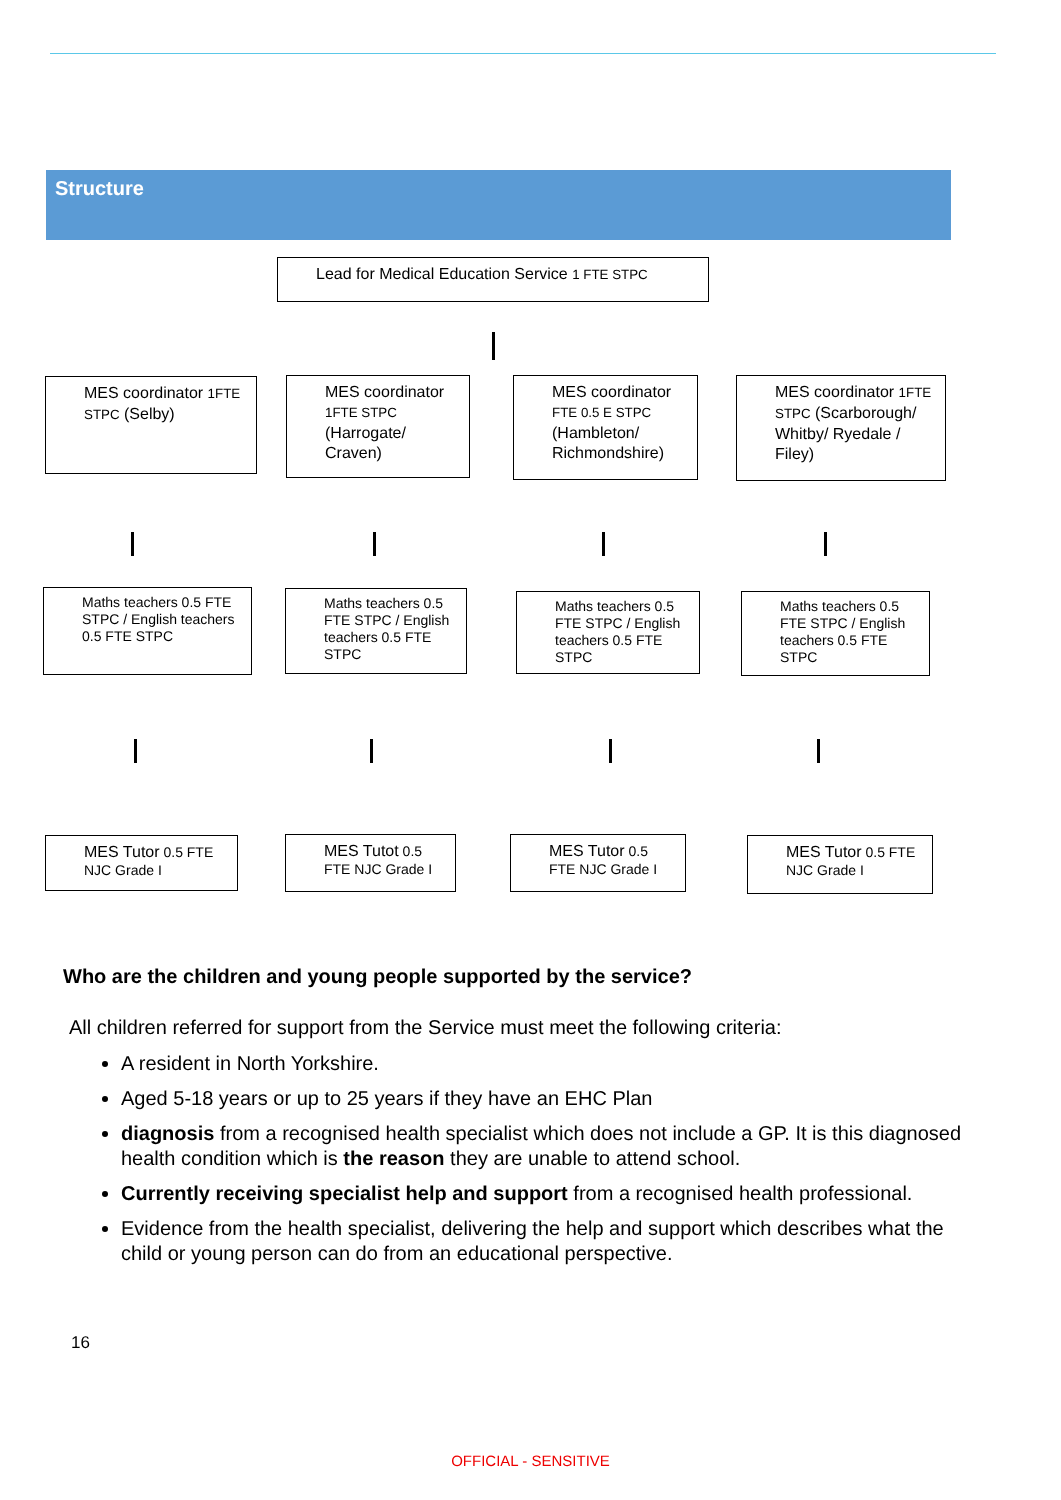Structure
Lead for Medical Education Service 1 FTE STPC
MES coordinator 1FTE STPC (Selby)
MES coordinator 1FTE STPC (Harrogate/ Craven)
MES coordinator FTE 0.5 E STPC (Hambleton/ Richmondshire)
MES coordinator 1FTE STPC (Scarborough/ Whitby/ Ryedale / Filey)
Maths teachers 0.5 FTE STPC / English teachers 0.5 FTE STPC
Maths teachers 0.5 FTE STPC / English teachers 0.5 FTE STPC
Maths teachers 0.5 FTE STPC / English teachers 0.5 FTE STPC
Maths teachers 0.5 FTE STPC / English teachers 0.5 FTE STPC
MES Tutor 0.5 FTE NJC Grade I
MES Tutot 0.5 FTE NJC Grade I
MES Tutor 0.5 FTE NJC Grade I
MES Tutor 0.5 FTE NJC Grade I
Who are the children and young people supported by the service?
All children referred for support from the Service must meet the following criteria:
A resident in North Yorkshire.
Aged 5-18 years or up to 25 years if they have an EHC Plan
diagnosis from a recognised health specialist which does not include a GP. It is this diagnosed health condition which is the reason they are unable to attend school.
Currently receiving specialist help and support from a recognised health professional.
Evidence from the health specialist, delivering the help and support which describes what the child or young person can do from an educational perspective.
16
OFFICIAL - SENSITIVE